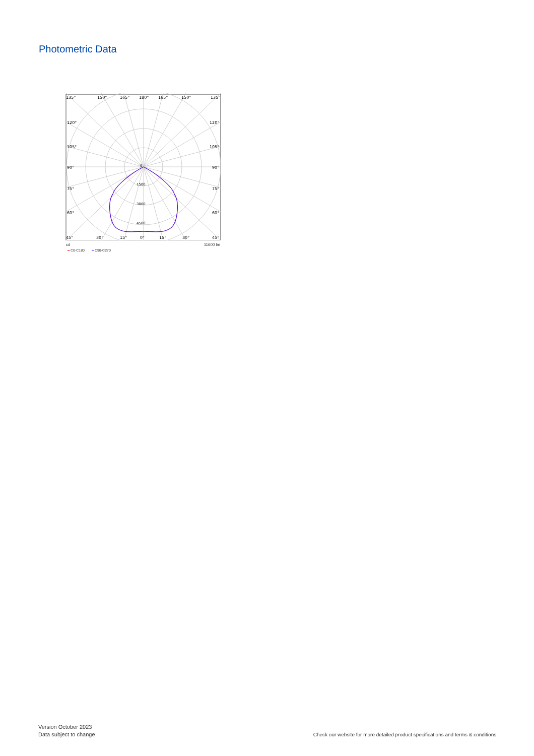Photometric Data
135°
150°
165°
180°
165°
150°
135°
120°
120°
105°
105°
90°
90°
75°
75°
60°
60°
45°
30°
15°
0°
15°
30°
45°
0
1500
3000
4500
cd 11600 lm
━ C0-C180 ━ C90-C270
Version October 2023
Data subject to change
Check our website for more detailed product specifications and terms & conditions.